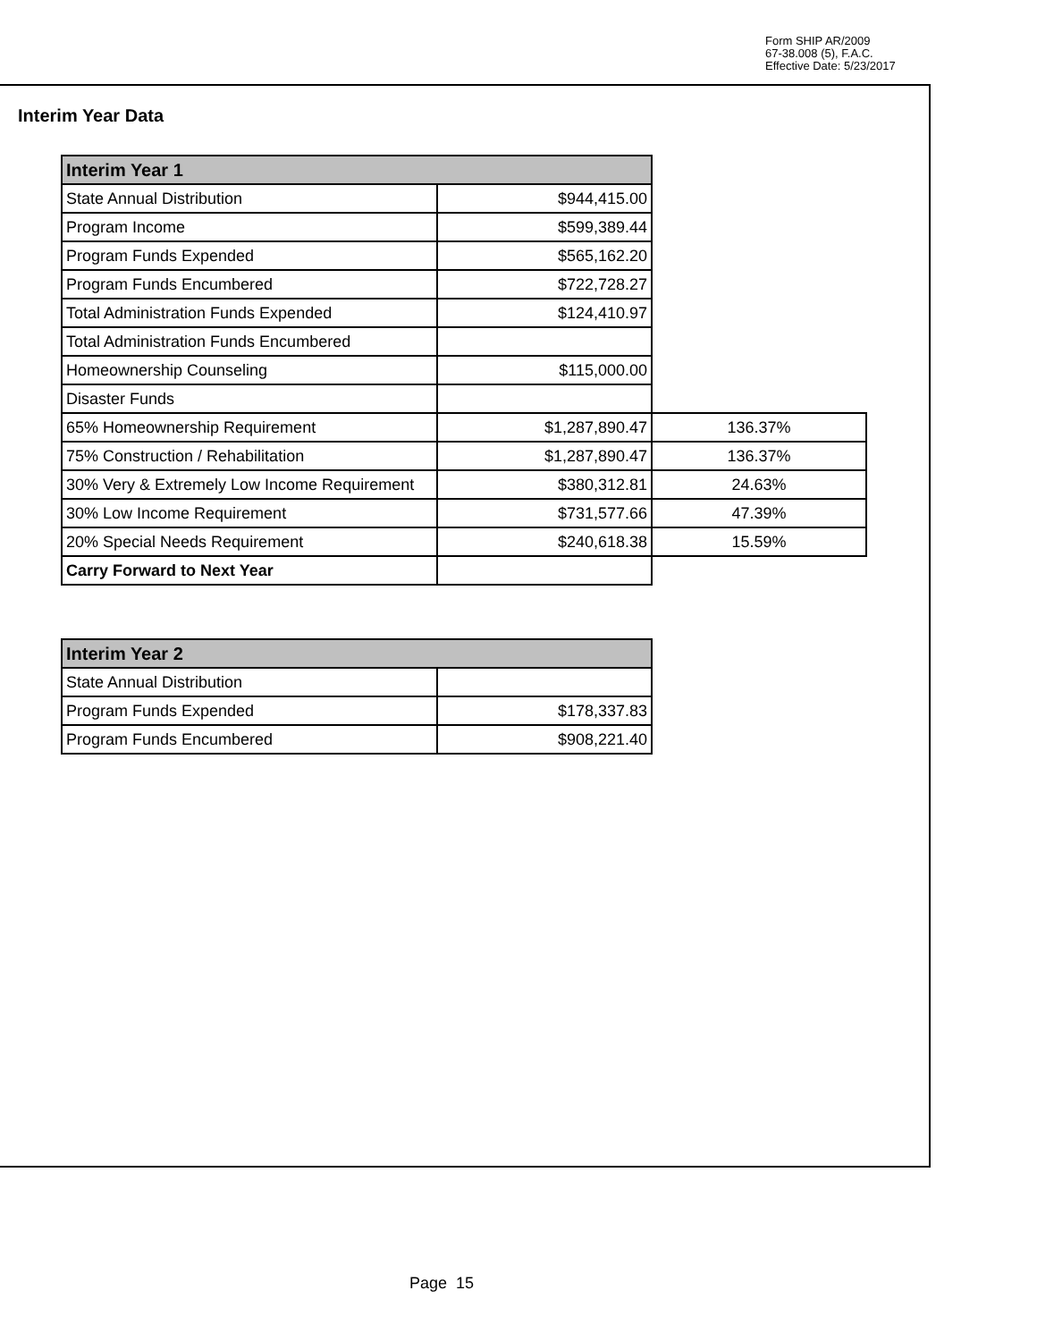Form SHIP AR/2009
67-38.008 (5), F.A.C.
Effective Date: 5/23/2017
Interim Year Data
| Interim Year 1 | | |
| State Annual Distribution | $944,415.00 | |
| Program Income | $599,389.44 | |
| Program Funds Expended | $565,162.20 | |
| Program Funds Encumbered | $722,728.27 | |
| Total Administration Funds Expended | $124,410.97 | |
| Total Administration Funds Encumbered | | |
| Homeownership Counseling | $115,000.00 | |
| Disaster Funds | | |
| 65% Homeownership Requirement | $1,287,890.47 | 136.37% |
| 75% Construction / Rehabilitation | $1,287,890.47 | 136.37% |
| 30% Very & Extremely Low Income Requirement | $380,312.81 | 24.63% |
| 30% Low Income Requirement | $731,577.66 | 47.39% |
| 20% Special Needs Requirement | $240,618.38 | 15.59% |
| Carry Forward to Next Year | | |
| Interim Year 2 | |
| --- | --- |
| State Annual Distribution | |
| Program Funds Expended | $178,337.83 |
| Program Funds Encumbered | $908,221.40 |
Page 15